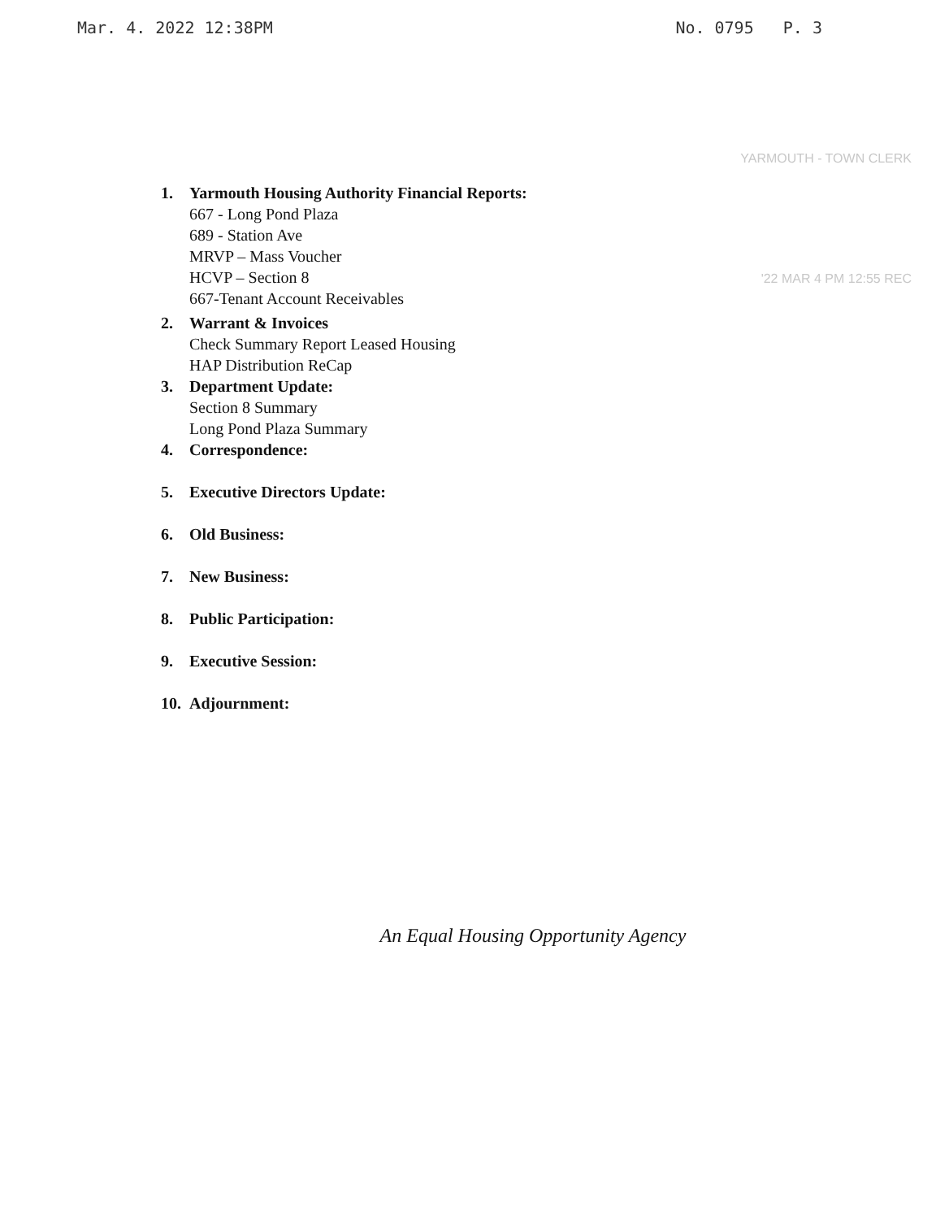Mar. 4. 2022 12:38PM No. 0795 P. 3
YARMOUTH - TOWN CLERK
1. Yarmouth Housing Authority Financial Reports:
667 - Long Pond Plaza
689 - Station Ave
MRVP – Mass Voucher
HCVP – Section 8
667-Tenant Account Receivables
'22 MAR 4 PM 12:55 REC
2. Warrant & Invoices
Check Summary Report Leased Housing
HAP Distribution ReCap
3. Department Update:
Section 8 Summary
Long Pond Plaza Summary
4. Correspondence:
5. Executive Directors Update:
6. Old Business:
7. New Business:
8. Public Participation:
9. Executive Session:
10. Adjournment:
An Equal Housing Opportunity Agency